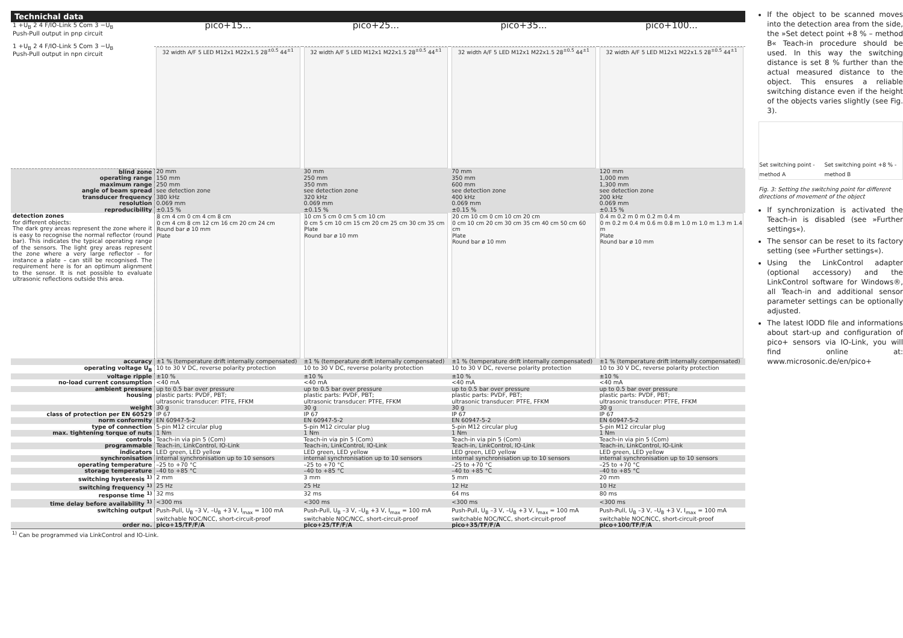Technichal data
| 1 +U<sub>B</sub> 2 4 F/IO-Link 5 Com 3 −U<sub>B</sub> Push-Pull output in pnp circuit 1 +U<sub>B</sub> 2 4 F/IO-Link 5 Com 3 −U<sub>B</sub> Push-Pull output in npn circuit | pico+15... | pico+25... | pico+35... | pico+100... |
| | 32 width A/F 5 LED M12x1 M22x1.5 28<sup>±0.5</sup> 44<sup>±1</sup> | 32 width A/F 5 LED M12x1 M22x1.5 28<sup>±0.5</sup> 44<sup>±1</sup> | 32 width A/F 5 LED M12x1 M22x1.5 28<sup>±0.5</sup> 44<sup>±1</sup> | 32 width A/F 5 LED M12x1 M22x1.5 28<sup>±0.5</sup> 44<sup>±1</sup> |
| blind zone | 20 mm | 30 mm | 70 mm | 120 mm |
| operating range | 150 mm | 250 mm | 350 mm | 1,000 mm |
| maximum range | 250 mm | 350 mm | 600 mm | 1,300 mm |
| angle of beam spread | see detection zone | see detection zone | see detection zone | see detection zone |
| transducer frequency | 380 kHz | 320 kHz | 400 kHz | 200 kHz |
| resolution | 0.069 mm | 0.069 mm | 0.069 mm | 0.069 mm |
| reproducibility | ±0.15 % | ±0.15 % | ±0.15 % | ±0.15 % |
| detection zones for different objects: The dark grey areas represent the zone where it is easy to recognise the normal reflector (round bar). This indicates the typical operating range of the sensors. The light grey areas represent the zone where a very large reflector – for instance a plate – can still be recognised. The requirement here is for an optimum alignment to the sensor. It is not possible to evaluate ultrasonic reflections outside this area. | 8 cm 4 cm 0 cm 4 cm 8 cm 0 cm 4 cm 8 cm 12 cm 16 cm 20 cm 24 cm Round bar ø 10 mm Plate | 10 cm 5 cm 0 cm 5 cm 10 cm 0 cm 5 cm 10 cm 15 cm 20 cm 25 cm 30 cm 35 cm Plate Round bar ø 10 mm | 20 cm 10 cm 0 cm 10 cm 20 cm 0 cm 10 cm 20 cm 30 cm 35 cm 40 cm 50 cm 60 cm Plate Round bar ø 10 mm | 0.4 m 0.2 m 0 m 0.2 m 0.4 m 0 m 0.2 m 0.4 m 0.6 m 0.8 m 1.0 m 1.0 m 1.3 m 1.4 m Plate Round bar ø 10 mm |
| accuracy | ±1 % (temperature drift internally compensated) | ±1 % (temperature drift internally compensated) | ±1 % (temperature drift internally compensated) | ±1 % (temperature drift internally compensated) |
| operating voltage U<sub>B</sub> | 10 to 30 V DC, reverse polarity protection | 10 to 30 V DC, reverse polarity protection | 10 to 30 V DC, reverse polarity protection | 10 to 30 V DC, reverse polarity protection |
| voltage ripple | ±10 % | ±10 % | ±10 % | ±10 % |
| no-load current consumption | <40 mA | <40 mA | <40 mA | <40 mA |
| ambient pressure | up to 0.5 bar over pressure | up to 0.5 bar over pressure | up to 0.5 bar over pressure | up to 0.5 bar over pressure |
| housing | plastic parts: PVDF, PBT; ultrasonic transducer: PTFE, FFKM | plastic parts: PVDF, PBT; ultrasonic transducer: PTFE, FFKM | plastic parts: PVDF, PBT; ultrasonic transducer: PTFE, FFKM | plastic parts: PVDF, PBT; ultrasonic transducer: PTFE, FFKM |
| weight | 30 g | 30 g | 30 g | 30 g |
| class of protection per EN 60529 | IP 67 | IP 67 | IP 67 | IP 67 |
| norm conformity | EN 60947-5-2 | EN 60947-5-2 | EN 60947-5-2 | EN 60947-5-2 |
| type of connection | 5-pin M12 circular plug | 5-pin M12 circular plug | 5-pin M12 circular plug | 5-pin M12 circular plug |
| max. tightening torque of nuts | 1 Nm | 1 Nm | 1 Nm | 1 Nm |
| controls | Teach-in via pin 5 (Com) | Teach-in via pin 5 (Com) | Teach-in via pin 5 (Com) | Teach-in via pin 5 (Com) |
| programmable | Teach-in, LinkControl, IO-Link | Teach-in, LinkControl, IO-Link | Teach-in, LinkControl, IO-Link | Teach-in, LinkControl, IO-Link |
| indicators | LED green, LED yellow | LED green, LED yellow | LED green, LED yellow | LED green, LED yellow |
| synchronisation | internal synchronisation up to 10 sensors | internal synchronisation up to 10 sensors | internal synchronisation up to 10 sensors | internal synchronisation up to 10 sensors |
| operating temperature | –25 to +70 °C | –25 to +70 °C | –25 to +70 °C | –25 to +70 °C |
| storage temperature | –40 to +85 °C | –40 to +85 °C | –40 to +85 °C | –40 to +85 °C |
| switching hysteresis <sup>1)</sup> | 2 mm | 3 mm | 5 mm | 20 mm |
| switching frequency <sup>1)</sup> | 25 Hz | 25 Hz | 12 Hz | 10 Hz |
| response time <sup>1)</sup> | 32 ms | 32 ms | 64 ms | 80 ms |
| time delay before availability <sup>1)</sup> | <300 ms | <300 ms | <300 ms | <300 ms |
| switching output | Push-Pull, U<sub>B</sub> –3 V, –U<sub>B</sub> +3 V, I<sub>max</sub> = 100 mA switchable NOC/NCC, short-circuit-proof | Push-Pull, U<sub>B</sub> –3 V, –U<sub>B</sub> +3 V, I<sub>max</sub> = 100 mA switchable NOC/NCC, short-circuit-proof | Push-Pull, U<sub>B</sub> –3 V, –U<sub>B</sub> +3 V, I<sub>max</sub> = 100 mA switchable NOC/NCC, short-circuit-proof | Push-Pull, U<sub>B</sub> –3 V, –U<sub>B</sub> +3 V, I<sub>max</sub> = 100 mA switchable NOC/NCC, short-circuit-proof |
| order no. | pico+15/TF/F/A | pico+25/TF/F/A | pico+35/TF/F/A | pico+100/TF/F/A |
<sup>1)</sup> Can be programmed via LinkControl and IO-Link.
If the object to be scanned moves into the detection area from the side, the »Set detect point +8 % – method B« Teach-in procedure should be used. In this way the switching distance is set 8 % further than the actual measured distance to the object. This ensures a reliable switching distance even if the height of the objects varies slightly (see Fig. 3).
Set switching point - method A Set switching point +8 % - method B
Fig. 3: Setting the switching point for different directions of movement of the object
If synchronization is activated the Teach-in is disabled (see »Further settings«).
The sensor can be reset to its factory setting (see »Further settings«).
Using the LinkControl adapter (optional accessory) and the LinkControl software for Windows®, all Teach-in and additional sensor parameter settings can be optionally adjusted.
The latest IODD file and informations about start-up and configuration of pico+ sensors via IO-Link, you will find online at: www.microsonic.de/en/pico+